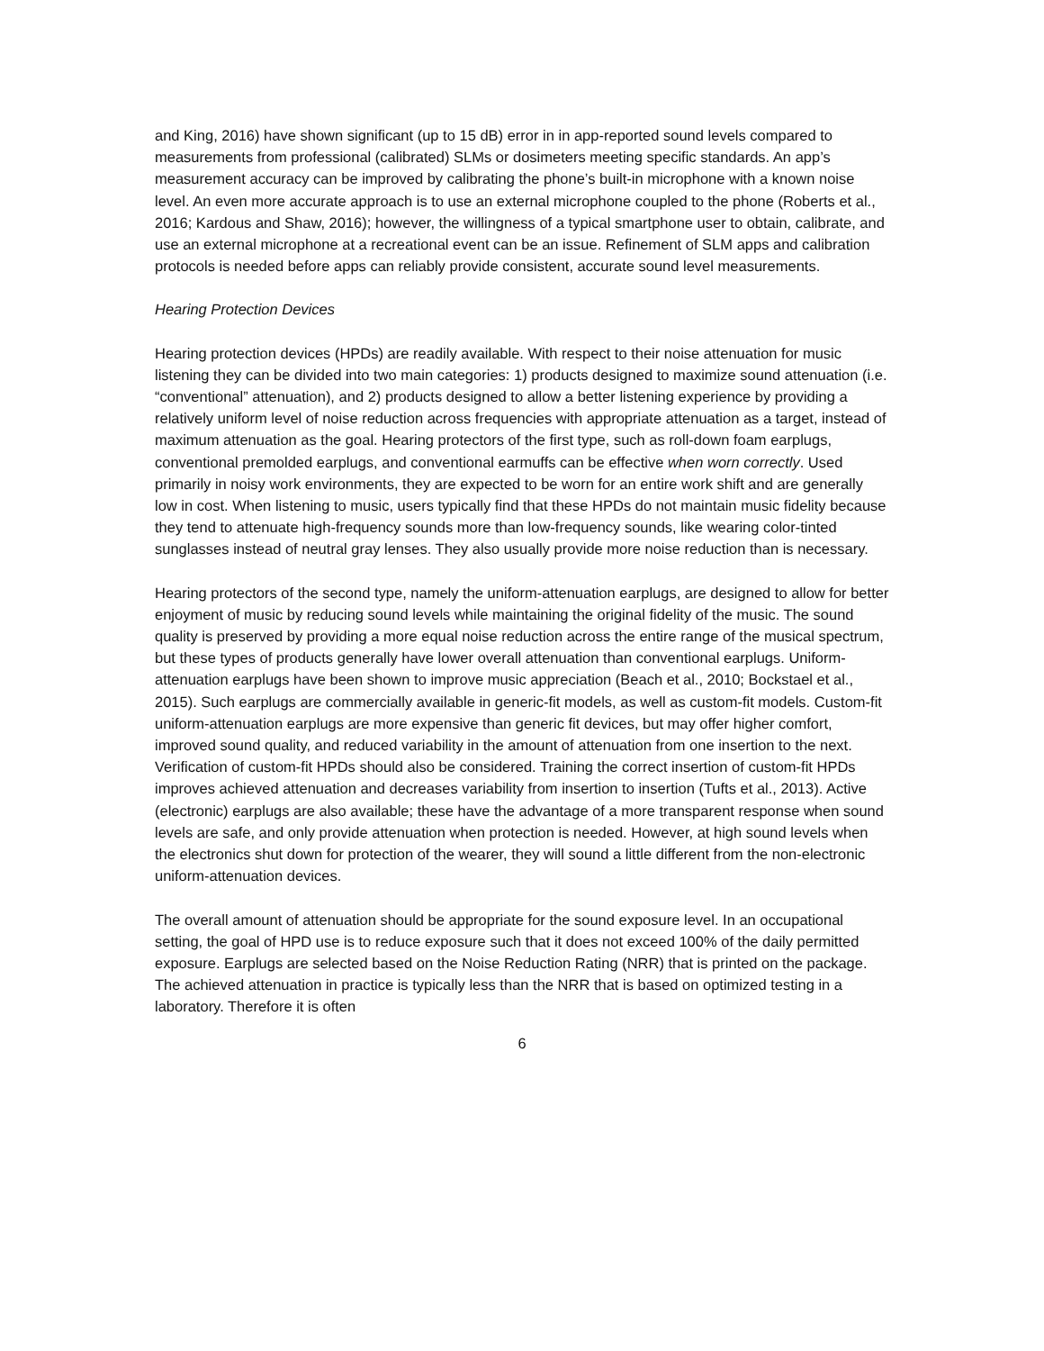and King, 2016) have shown significant (up to 15 dB) error in in app-reported sound levels compared to measurements from professional (calibrated) SLMs or dosimeters meeting specific standards. An app’s measurement accuracy can be improved by calibrating the phone’s built-in microphone with a known noise level. An even more accurate approach is to use an external microphone coupled to the phone (Roberts et al., 2016; Kardous and Shaw, 2016); however, the willingness of a typical smartphone user to obtain, calibrate, and use an external microphone at a recreational event can be an issue. Refinement of SLM apps and calibration protocols is needed before apps can reliably provide consistent, accurate sound level measurements.
Hearing Protection Devices
Hearing protection devices (HPDs) are readily available. With respect to their noise attenuation for music listening they can be divided into two main categories: 1) products designed to maximize sound attenuation (i.e. “conventional” attenuation), and 2) products designed to allow a better listening experience by providing a relatively uniform level of noise reduction across frequencies with appropriate attenuation as a target, instead of maximum attenuation as the goal. Hearing protectors of the first type, such as roll-down foam earplugs, conventional premolded earplugs, and conventional earmuffs can be effective when worn correctly. Used primarily in noisy work environments, they are expected to be worn for an entire work shift and are generally low in cost. When listening to music, users typically find that these HPDs do not maintain music fidelity because they tend to attenuate high-frequency sounds more than low-frequency sounds, like wearing color-tinted sunglasses instead of neutral gray lenses. They also usually provide more noise reduction than is necessary.
Hearing protectors of the second type, namely the uniform-attenuation earplugs, are designed to allow for better enjoyment of music by reducing sound levels while maintaining the original fidelity of the music. The sound quality is preserved by providing a more equal noise reduction across the entire range of the musical spectrum, but these types of products generally have lower overall attenuation than conventional earplugs. Uniform-attenuation earplugs have been shown to improve music appreciation (Beach et al., 2010; Bockstael et al., 2015). Such earplugs are commercially available in generic-fit models, as well as custom-fit models. Custom-fit uniform-attenuation earplugs are more expensive than generic fit devices, but may offer higher comfort, improved sound quality, and reduced variability in the amount of attenuation from one insertion to the next. Verification of custom-fit HPDs should also be considered. Training the correct insertion of custom-fit HPDs improves achieved attenuation and decreases variability from insertion to insertion (Tufts et al., 2013). Active (electronic) earplugs are also available; these have the advantage of a more transparent response when sound levels are safe, and only provide attenuation when protection is needed. However, at high sound levels when the electronics shut down for protection of the wearer, they will sound a little different from the non-electronic uniform-attenuation devices.
The overall amount of attenuation should be appropriate for the sound exposure level. In an occupational setting, the goal of HPD use is to reduce exposure such that it does not exceed 100% of the daily permitted exposure. Earplugs are selected based on the Noise Reduction Rating (NRR) that is printed on the package. The achieved attenuation in practice is typically less than the NRR that is based on optimized testing in a laboratory. Therefore it is often
6